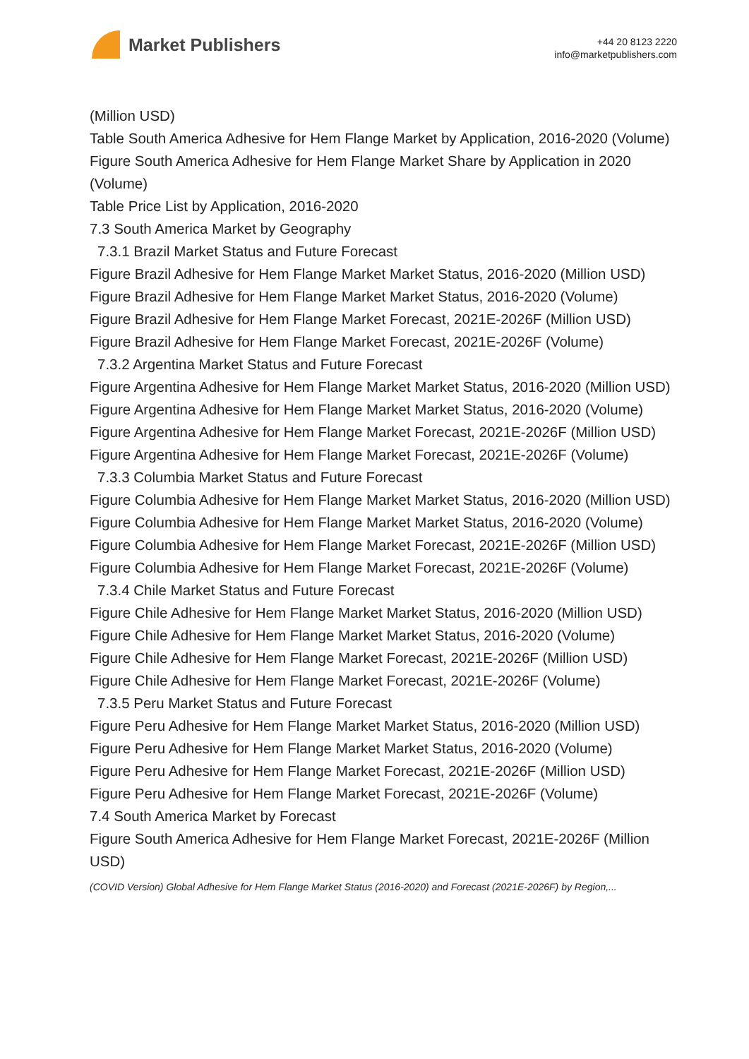Market Publishers
+44 20 8123 2220
info@marketpublishers.com
(Million USD)
Table South America Adhesive for Hem Flange Market by Application, 2016-2020 (Volume)
Figure South America Adhesive for Hem Flange Market Share by Application in 2020 (Volume)
Table Price List by Application, 2016-2020
7.3 South America Market by Geography
7.3.1 Brazil Market Status and Future Forecast
Figure Brazil Adhesive for Hem Flange Market Market Status, 2016-2020 (Million USD)
Figure Brazil Adhesive for Hem Flange Market Market Status, 2016-2020 (Volume)
Figure Brazil Adhesive for Hem Flange Market Forecast, 2021E-2026F (Million USD)
Figure Brazil Adhesive for Hem Flange Market Forecast, 2021E-2026F (Volume)
7.3.2 Argentina Market Status and Future Forecast
Figure Argentina Adhesive for Hem Flange Market Market Status, 2016-2020 (Million USD)
Figure Argentina Adhesive for Hem Flange Market Market Status, 2016-2020 (Volume)
Figure Argentina Adhesive for Hem Flange Market Forecast, 2021E-2026F (Million USD)
Figure Argentina Adhesive for Hem Flange Market Forecast, 2021E-2026F (Volume)
7.3.3 Columbia Market Status and Future Forecast
Figure Columbia Adhesive for Hem Flange Market Market Status, 2016-2020 (Million USD)
Figure Columbia Adhesive for Hem Flange Market Market Status, 2016-2020 (Volume)
Figure Columbia Adhesive for Hem Flange Market Forecast, 2021E-2026F (Million USD)
Figure Columbia Adhesive for Hem Flange Market Forecast, 2021E-2026F (Volume)
7.3.4 Chile Market Status and Future Forecast
Figure Chile Adhesive for Hem Flange Market Market Status, 2016-2020 (Million USD)
Figure Chile Adhesive for Hem Flange Market Market Status, 2016-2020 (Volume)
Figure Chile Adhesive for Hem Flange Market Forecast, 2021E-2026F (Million USD)
Figure Chile Adhesive for Hem Flange Market Forecast, 2021E-2026F (Volume)
7.3.5 Peru Market Status and Future Forecast
Figure Peru Adhesive for Hem Flange Market Market Status, 2016-2020 (Million USD)
Figure Peru Adhesive for Hem Flange Market Market Status, 2016-2020 (Volume)
Figure Peru Adhesive for Hem Flange Market Forecast, 2021E-2026F (Million USD)
Figure Peru Adhesive for Hem Flange Market Forecast, 2021E-2026F (Volume)
7.4 South America Market by Forecast
Figure South America Adhesive for Hem Flange Market Forecast, 2021E-2026F (Million USD)
(COVID Version) Global Adhesive for Hem Flange Market Status (2016-2020) and Forecast (2021E-2026F) by Region,...